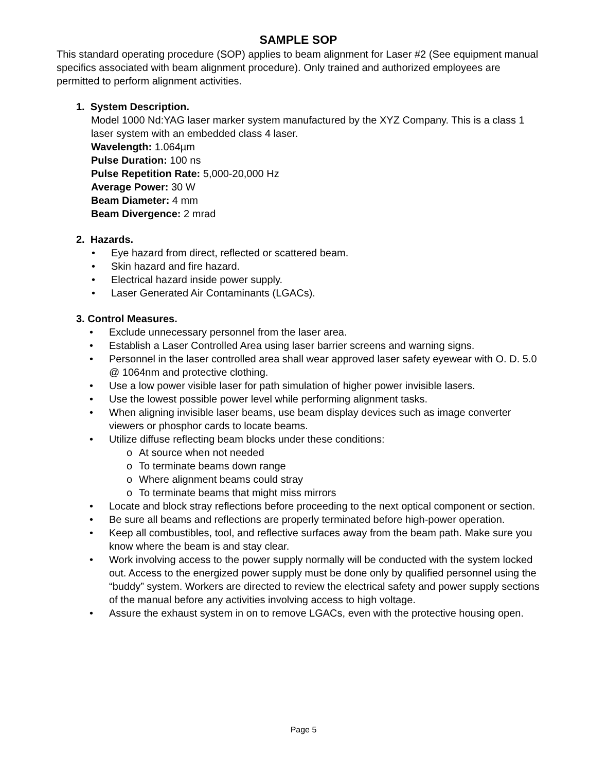SAMPLE SOP
This standard operating procedure (SOP) applies to beam alignment for Laser #2 (See equipment manual specifics associated with beam alignment procedure). Only trained and authorized employees are permitted to perform alignment activities.
1. System Description.
Model 1000 Nd:YAG laser marker system manufactured by the XYZ Company. This is a class 1 laser system with an embedded class 4 laser.
Wavelength: 1.064µm
Pulse Duration: 100 ns
Pulse Repetition Rate: 5,000-20,000 Hz
Average Power: 30 W
Beam Diameter: 4 mm
Beam Divergence: 2 mrad
2. Hazards.
• Eye hazard from direct, reflected or scattered beam.
• Skin hazard and fire hazard.
• Electrical hazard inside power supply.
• Laser Generated Air Contaminants (LGACs).
3. Control Measures.
• Exclude unnecessary personnel from the laser area.
• Establish a Laser Controlled Area using laser barrier screens and warning signs.
• Personnel in the laser controlled area shall wear approved laser safety eyewear with O. D. 5.0 @ 1064nm and protective clothing.
• Use a low power visible laser for path simulation of higher power invisible lasers.
• Use the lowest possible power level while performing alignment tasks.
• When aligning invisible laser beams, use beam display devices such as image converter viewers or phosphor cards to locate beams.
• Utilize diffuse reflecting beam blocks under these conditions:
o At source when not needed
o To terminate beams down range
o Where alignment beams could stray
o To terminate beams that might miss mirrors
• Locate and block stray reflections before proceeding to the next optical component or section.
• Be sure all beams and reflections are properly terminated before high-power operation.
• Keep all combustibles, tool, and reflective surfaces away from the beam path. Make sure you know where the beam is and stay clear.
• Work involving access to the power supply normally will be conducted with the system locked out. Access to the energized power supply must be done only by qualified personnel using the “buddy” system. Workers are directed to review the electrical safety and power supply sections of the manual before any activities involving access to high voltage.
• Assure the exhaust system in on to remove LGACs, even with the protective housing open.
Page 5